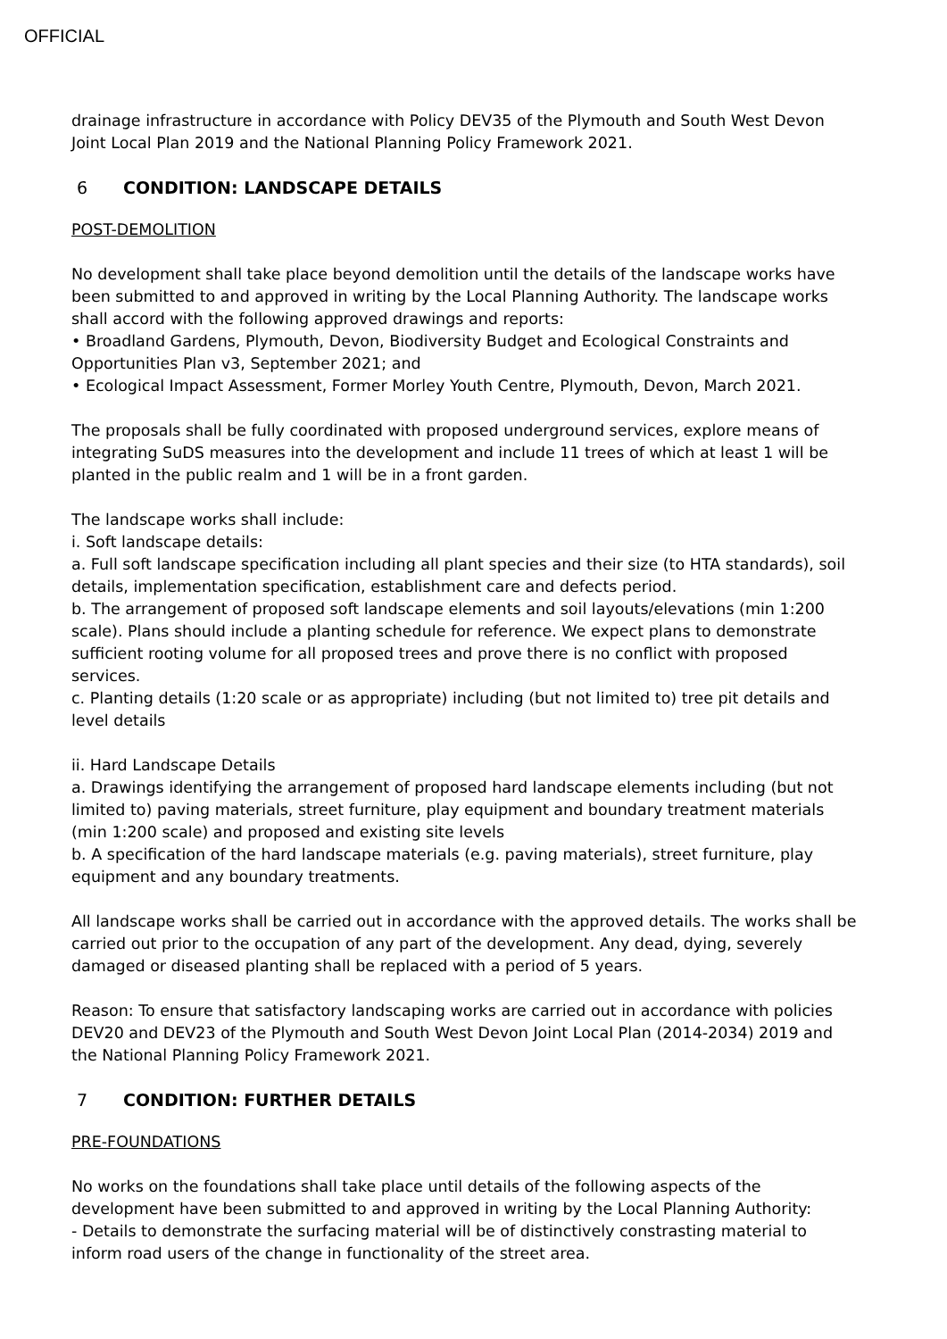OFFICIAL
drainage infrastructure in accordance with Policy DEV35 of the Plymouth and South West Devon Joint Local Plan 2019 and the National Planning Policy Framework 2021.
6 CONDITION: LANDSCAPE DETAILS
POST-DEMOLITION
No development shall take place beyond demolition until the details of the landscape works have been submitted to and approved in writing by the Local Planning Authority. The landscape works shall accord with the following approved drawings and reports:
• Broadland Gardens, Plymouth, Devon, Biodiversity Budget and Ecological Constraints and Opportunities Plan v3, September 2021; and
• Ecological Impact Assessment, Former Morley Youth Centre, Plymouth, Devon, March 2021.
The proposals shall be fully coordinated with proposed underground services, explore means of integrating SuDS measures into the development and include 11 trees of which at least 1 will be planted in the public realm and 1 will be in a front garden.
The landscape works shall include:
i. Soft landscape details:
a. Full soft landscape specification including all plant species and their size (to HTA standards), soil details, implementation specification, establishment care and defects period.
b. The arrangement of proposed soft landscape elements and soil layouts/elevations (min 1:200 scale). Plans should include a planting schedule for reference. We expect plans to demonstrate sufficient rooting volume for all proposed trees and prove there is no conflict with proposed services.
c. Planting details (1:20 scale or as appropriate) including (but not limited to) tree pit details and level details
ii. Hard Landscape Details
a. Drawings identifying the arrangement of proposed hard landscape elements including (but not limited to) paving materials, street furniture, play equipment and boundary treatment materials (min 1:200 scale) and proposed and existing site levels
b. A specification of the hard landscape materials (e.g. paving materials), street furniture, play equipment and any boundary treatments.
All landscape works shall be carried out in accordance with the approved details. The works shall be carried out prior to the occupation of any part of the development. Any dead, dying, severely damaged or diseased planting shall be replaced with a period of 5 years.
Reason: To ensure that satisfactory landscaping works are carried out in accordance with policies DEV20 and DEV23 of the Plymouth and South West Devon Joint Local Plan (2014-2034) 2019 and the National Planning Policy Framework 2021.
7 CONDITION: FURTHER DETAILS
PRE-FOUNDATIONS
No works on the foundations shall take place until details of the following aspects of the development have been submitted to and approved in writing by the Local Planning Authority:
- Details to demonstrate the surfacing material will be of distinctively constrasting material to inform road users of the change in functionality of the street area.